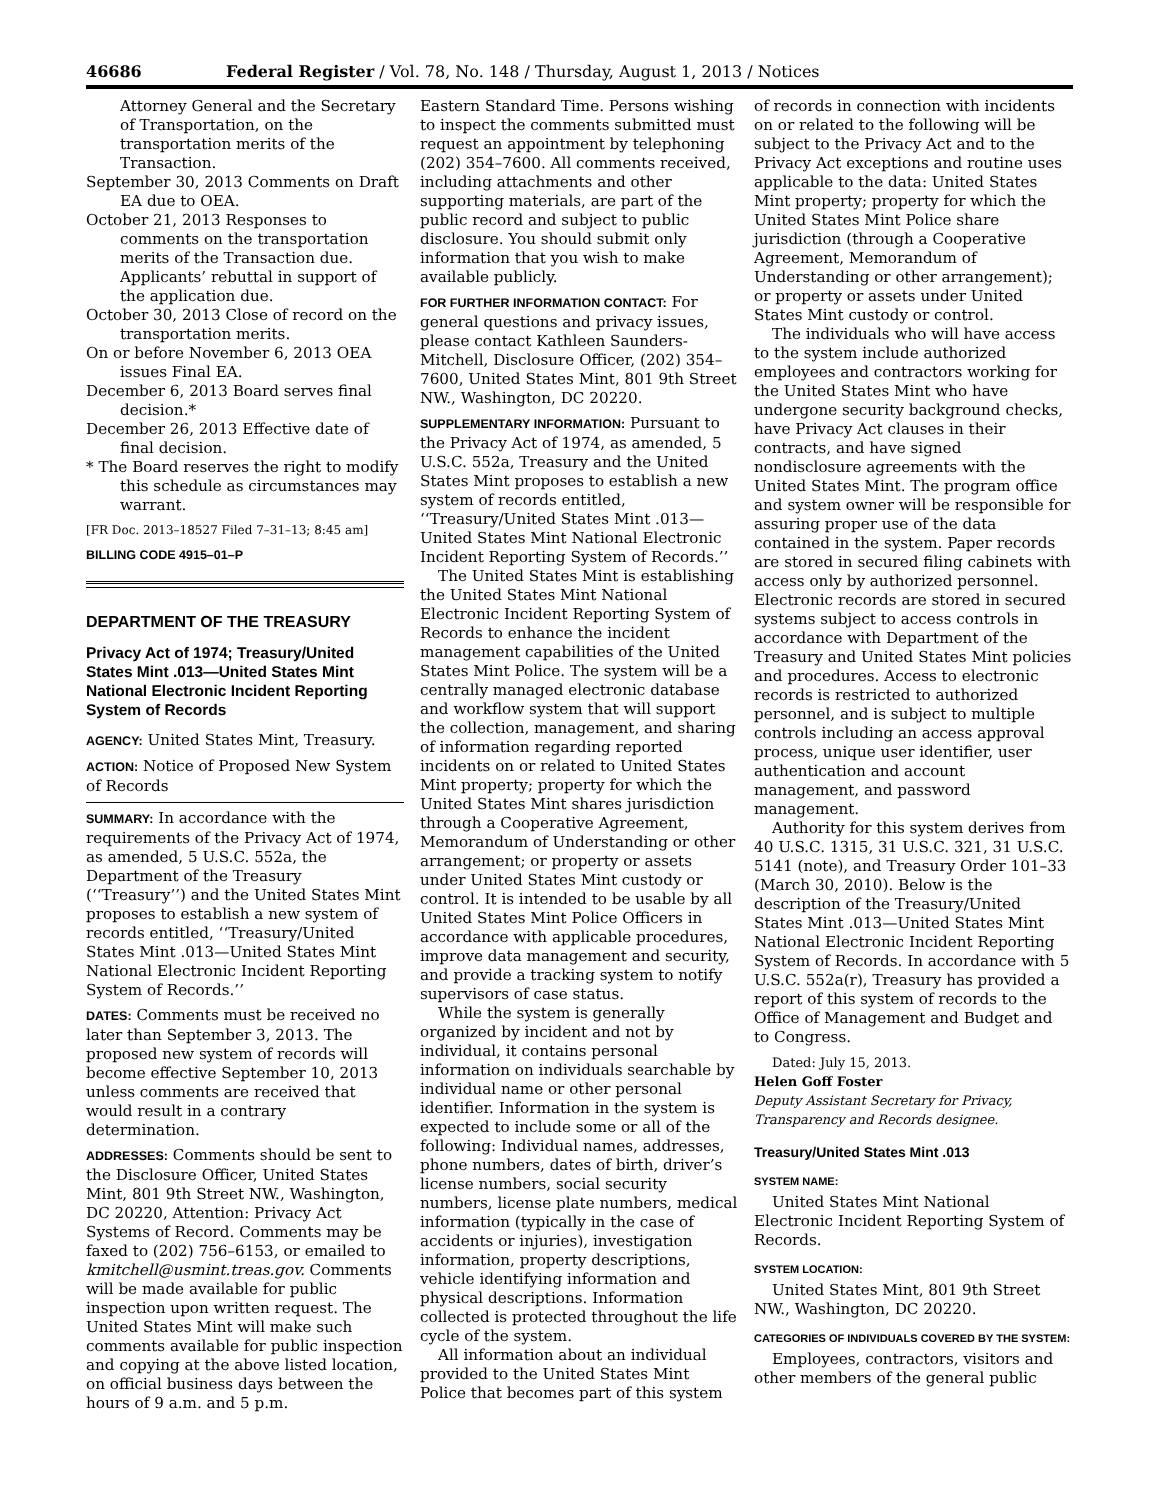46686 Federal Register / Vol. 78, No. 148 / Thursday, August 1, 2013 / Notices
Attorney General and the Secretary of Transportation, on the transportation merits of the Transaction.
September 30, 2013 Comments on Draft EA due to OEA.
October 21, 2013 Responses to comments on the transportation merits of the Transaction due. Applicants’ rebuttal in support of the application due.
October 30, 2013 Close of record on the transportation merits.
On or before November 6, 2013 OEA issues Final EA.
December 6, 2013 Board serves final decision.*
December 26, 2013 Effective date of final decision.
* The Board reserves the right to modify this schedule as circumstances may warrant.
[FR Doc. 2013–18527 Filed 7–31–13; 8:45 am]
BILLING CODE 4915–01–P
DEPARTMENT OF THE TREASURY
Privacy Act of 1974; Treasury/United States Mint .013—United States Mint National Electronic Incident Reporting System of Records
AGENCY: United States Mint, Treasury.
ACTION: Notice of Proposed New System of Records
SUMMARY: In accordance with the requirements of the Privacy Act of 1974, as amended, 5 U.S.C. 552a, the Department of the Treasury (‘‘Treasury’’) and the United States Mint proposes to establish a new system of records entitled, ‘‘Treasury/United States Mint .013—United States Mint National Electronic Incident Reporting System of Records.’’
DATES: Comments must be received no later than September 3, 2013. The proposed new system of records will become effective September 10, 2013 unless comments are received that would result in a contrary determination.
ADDRESSES: Comments should be sent to the Disclosure Officer, United States Mint, 801 9th Street NW., Washington, DC 20220, Attention: Privacy Act Systems of Record. Comments may be faxed to (202) 756–6153, or emailed to kmitchell@usmint.treas.gov. Comments will be made available for public inspection upon written request. The United States Mint will make such comments available for public inspection and copying at the above listed location, on official business days between the hours of 9 a.m. and 5 p.m.
Eastern Standard Time. Persons wishing to inspect the comments submitted must request an appointment by telephoning (202) 354–7600. All comments received, including attachments and other supporting materials, are part of the public record and subject to public disclosure. You should submit only information that you wish to make available publicly.
FOR FURTHER INFORMATION CONTACT: For general questions and privacy issues, please contact Kathleen Saunders-Mitchell, Disclosure Officer, (202) 354–7600, United States Mint, 801 9th Street NW., Washington, DC 20220.
SUPPLEMENTARY INFORMATION: Pursuant to the Privacy Act of 1974, as amended, 5 U.S.C. 552a, Treasury and the United States Mint proposes to establish a new system of records entitled, ‘‘Treasury/United States Mint .013—United States Mint National Electronic Incident Reporting System of Records.’’
The United States Mint is establishing the United States Mint National Electronic Incident Reporting System of Records to enhance the incident management capabilities of the United States Mint Police. The system will be a centrally managed electronic database and workflow system that will support the collection, management, and sharing of information regarding reported incidents on or related to United States Mint property; property for which the United States Mint shares jurisdiction through a Cooperative Agreement, Memorandum of Understanding or other arrangement; or property or assets under United States Mint custody or control. It is intended to be usable by all United States Mint Police Officers in accordance with applicable procedures, improve data management and security, and provide a tracking system to notify supervisors of case status.
While the system is generally organized by incident and not by individual, it contains personal information on individuals searchable by individual name or other personal identifier. Information in the system is expected to include some or all of the following: Individual names, addresses, phone numbers, dates of birth, driver’s license numbers, social security numbers, license plate numbers, medical information (typically in the case of accidents or injuries), investigation information, property descriptions, vehicle identifying information and physical descriptions. Information collected is protected throughout the life cycle of the system.
All information about an individual provided to the United States Mint Police that becomes part of this system
of records in connection with incidents on or related to the following will be subject to the Privacy Act and to the Privacy Act exceptions and routine uses applicable to the data: United States Mint property; property for which the United States Mint Police share jurisdiction (through a Cooperative Agreement, Memorandum of Understanding or other arrangement); or property or assets under United States Mint custody or control.
The individuals who will have access to the system include authorized employees and contractors working for the United States Mint who have undergone security background checks, have Privacy Act clauses in their contracts, and have signed nondisclosure agreements with the United States Mint. The program office and system owner will be responsible for assuring proper use of the data contained in the system. Paper records are stored in secured filing cabinets with access only by authorized personnel. Electronic records are stored in secured systems subject to access controls in accordance with Department of the Treasury and United States Mint policies and procedures. Access to electronic records is restricted to authorized personnel, and is subject to multiple controls including an access approval process, unique user identifier, user authentication and account management, and password management.
Authority for this system derives from 40 U.S.C. 1315, 31 U.S.C. 321, 31 U.S.C. 5141 (note), and Treasury Order 101–33 (March 30, 2010). Below is the description of the Treasury/United States Mint .013—United States Mint National Electronic Incident Reporting System of Records. In accordance with 5 U.S.C. 552a(r), Treasury has provided a report of this system of records to the Office of Management and Budget and to Congress.
Dated: July 15, 2013.
Helen Goff Foster
Deputy Assistant Secretary for Privacy, Transparency and Records designee.
Treasury/United States Mint .013
SYSTEM NAME:
United States Mint National Electronic Incident Reporting System of Records.
SYSTEM LOCATION:
United States Mint, 801 9th Street NW., Washington, DC 20220.
CATEGORIES OF INDIVIDUALS COVERED BY THE SYSTEM:
Employees, contractors, visitors and other members of the general public